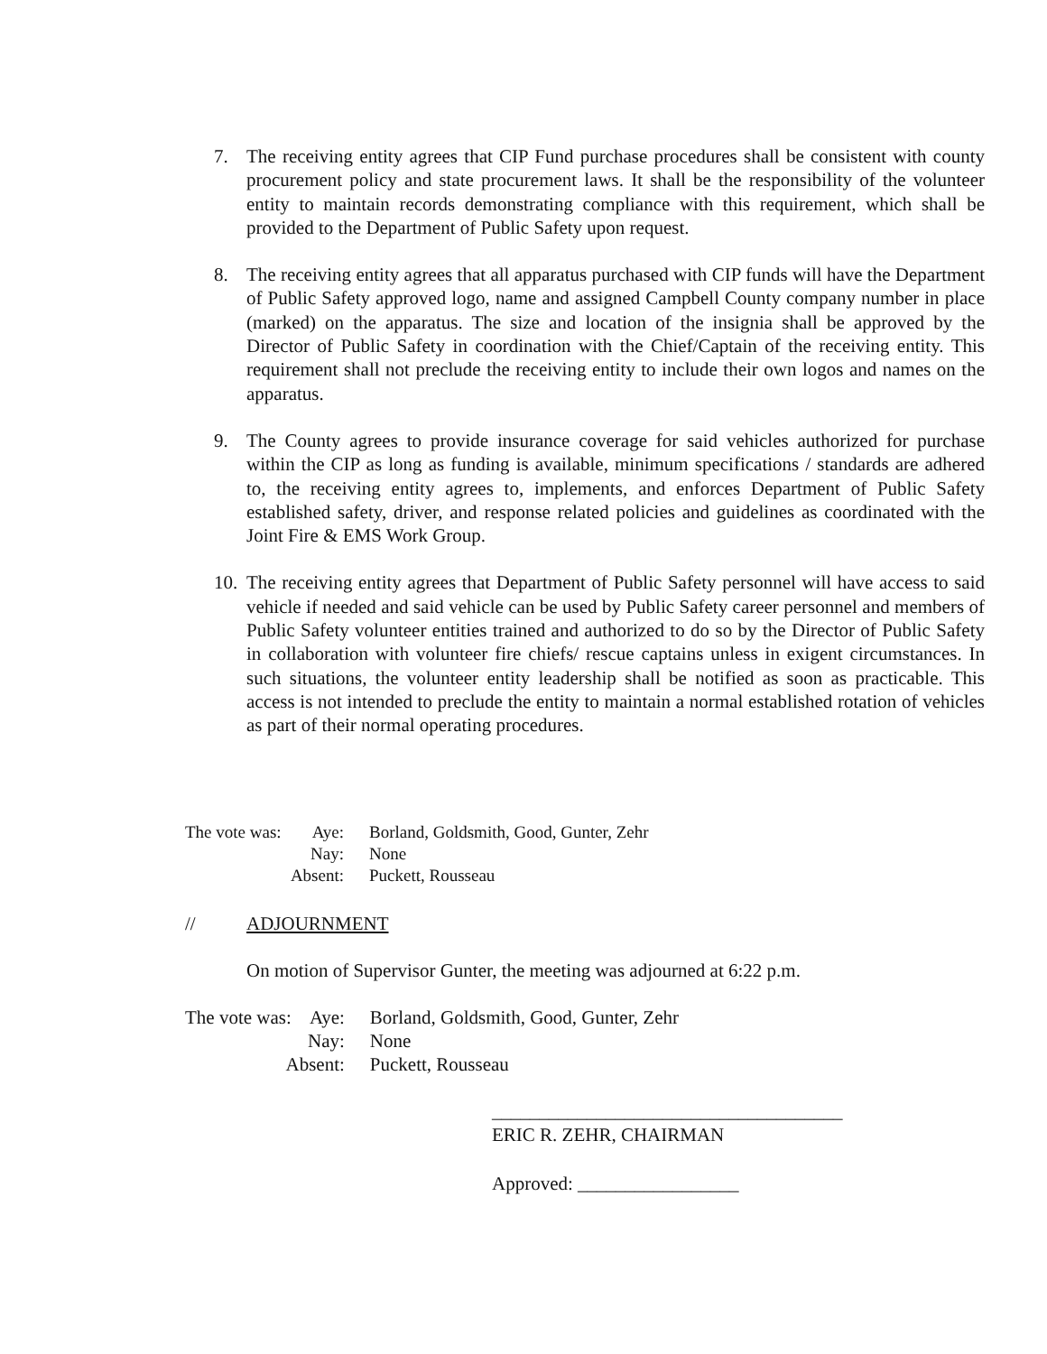7. The receiving entity agrees that CIP Fund purchase procedures shall be consistent with county procurement policy and state procurement laws. It shall be the responsibility of the volunteer entity to maintain records demonstrating compliance with this requirement, which shall be provided to the Department of Public Safety upon request.
8. The receiving entity agrees that all apparatus purchased with CIP funds will have the Department of Public Safety approved logo, name and assigned Campbell County company number in place (marked) on the apparatus. The size and location of the insignia shall be approved by the Director of Public Safety in coordination with the Chief/Captain of the receiving entity. This requirement shall not preclude the receiving entity to include their own logos and names on the apparatus.
9. The County agrees to provide insurance coverage for said vehicles authorized for purchase within the CIP as long as funding is available, minimum specifications / standards are adhered to, the receiving entity agrees to, implements, and enforces Department of Public Safety established safety, driver, and response related policies and guidelines as coordinated with the Joint Fire & EMS Work Group.
10. The receiving entity agrees that Department of Public Safety personnel will have access to said vehicle if needed and said vehicle can be used by Public Safety career personnel and members of Public Safety volunteer entities trained and authorized to do so by the Director of Public Safety in collaboration with volunteer fire chiefs/ rescue captains unless in exigent circumstances. In such situations, the volunteer entity leadership shall be notified as soon as practicable. This access is not intended to preclude the entity to maintain a normal established rotation of vehicles as part of their normal operating procedures.
| The vote was: | Aye: | Borland, Goldsmith, Good, Gunter, Zehr |
| | Nay: | None |
| Absent: | | Puckett, Rousseau |
// ADJOURNMENT
On motion of Supervisor Gunter, the meeting was adjourned at 6:22 p.m.
| The vote was: | Aye: | Borland, Goldsmith, Good, Gunter, Zehr |
| | Nay: | None |
| Absent: | | Puckett, Rousseau |
_____________________________________
ERIC R. ZEHR, CHAIRMAN
Approved: _________________